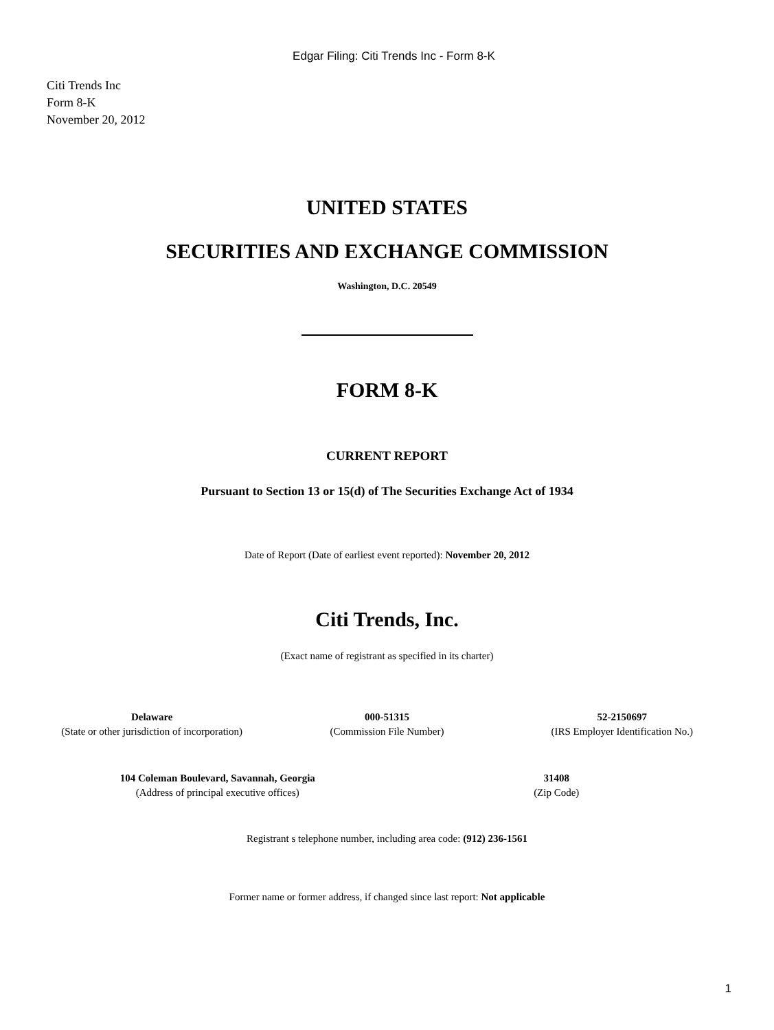Edgar Filing: Citi Trends Inc - Form 8-K
Citi Trends Inc
Form 8-K
November 20, 2012
UNITED STATES
SECURITIES AND EXCHANGE COMMISSION
Washington, D.C. 20549
FORM 8-K
CURRENT REPORT
Pursuant to Section 13 or 15(d) of The Securities Exchange Act of 1934
Date of Report (Date of earliest event reported): November 20, 2012
Citi Trends, Inc.
(Exact name of registrant as specified in its charter)
Delaware
(State or other jurisdiction of incorporation)
000-51315
(Commission File Number)
52-2150697
(IRS Employer Identification No.)
104 Coleman Boulevard, Savannah, Georgia
(Address of principal executive offices)
31408
(Zip Code)
Registrant s telephone number, including area code: (912) 236-1561
Former name or former address, if changed since last report: Not applicable
1